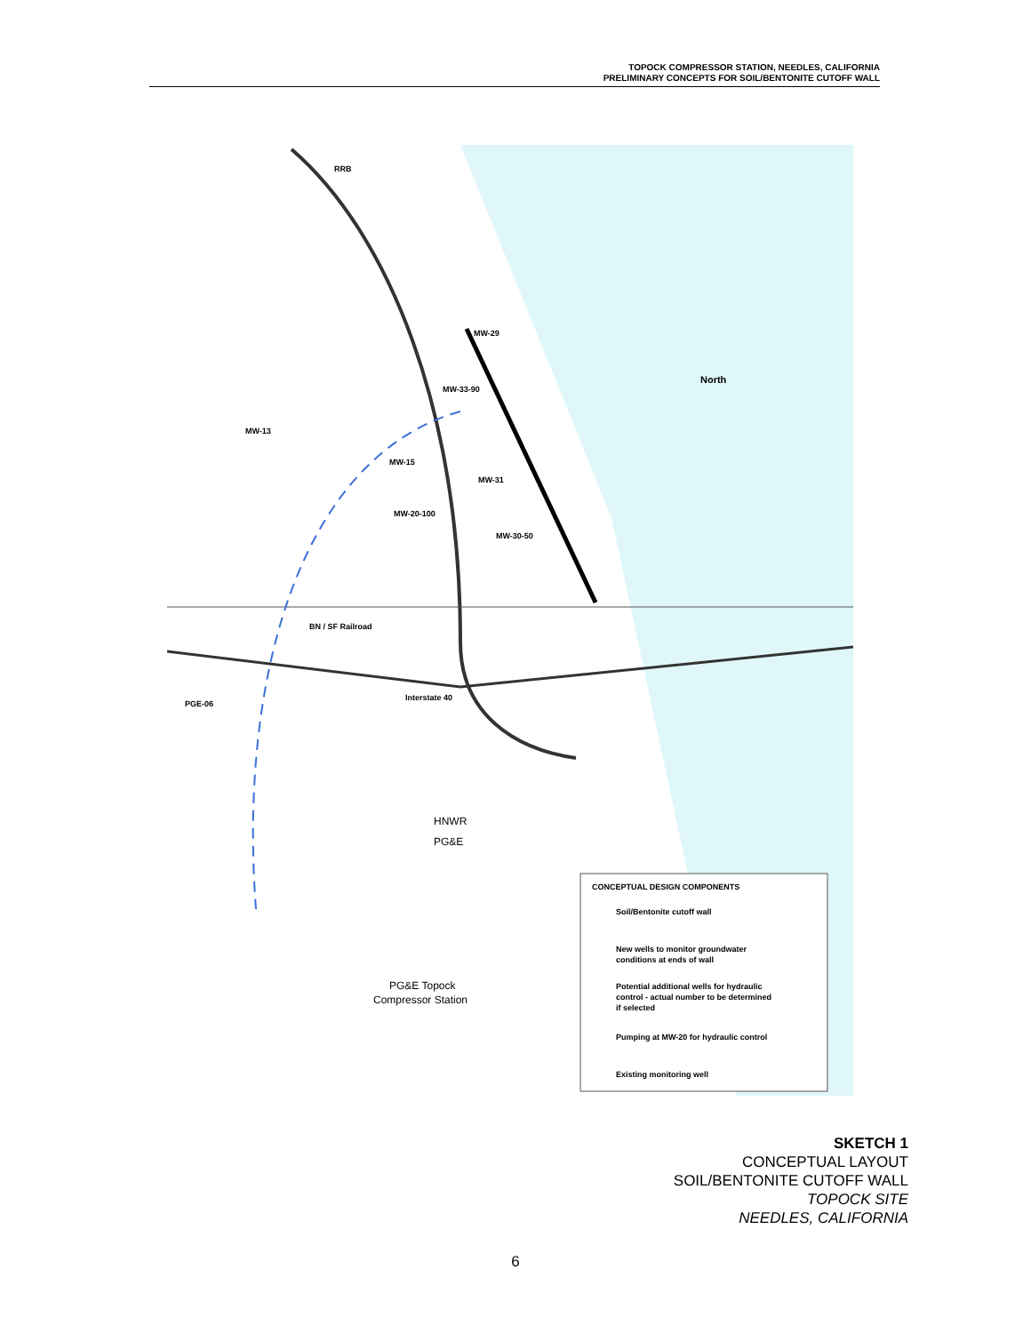TOPOCK COMPRESSOR STATION, NEEDLES, CALIFORNIA
PRELIMINARY CONCEPTS FOR SOIL/BENTONITE CUTOFF WALL
RRB
MW-29
MW-33-90
MW-13
MW-15
MW-31
MW-20-100
MW-30-50
North
BN / SF Railroad
Interstate 40
PGE-06
HNWR
PG&E
PG&E Topock
Compressor Station
CONCEPTUAL DESIGN COMPONENTS
Soil/Bentonite cutoff wall
New wells to monitor groundwater
conditions at ends of wall
Potential additional wells for hydraulic
control - actual number to be determined
if selected
Pumping at MW-20 for hydraulic control
Existing monitoring well
SKETCH 1
CONCEPTUAL LAYOUT
SOIL/BENTONITE CUTOFF WALL
TOPOCK SITE
NEEDLES, CALIFORNIA
6